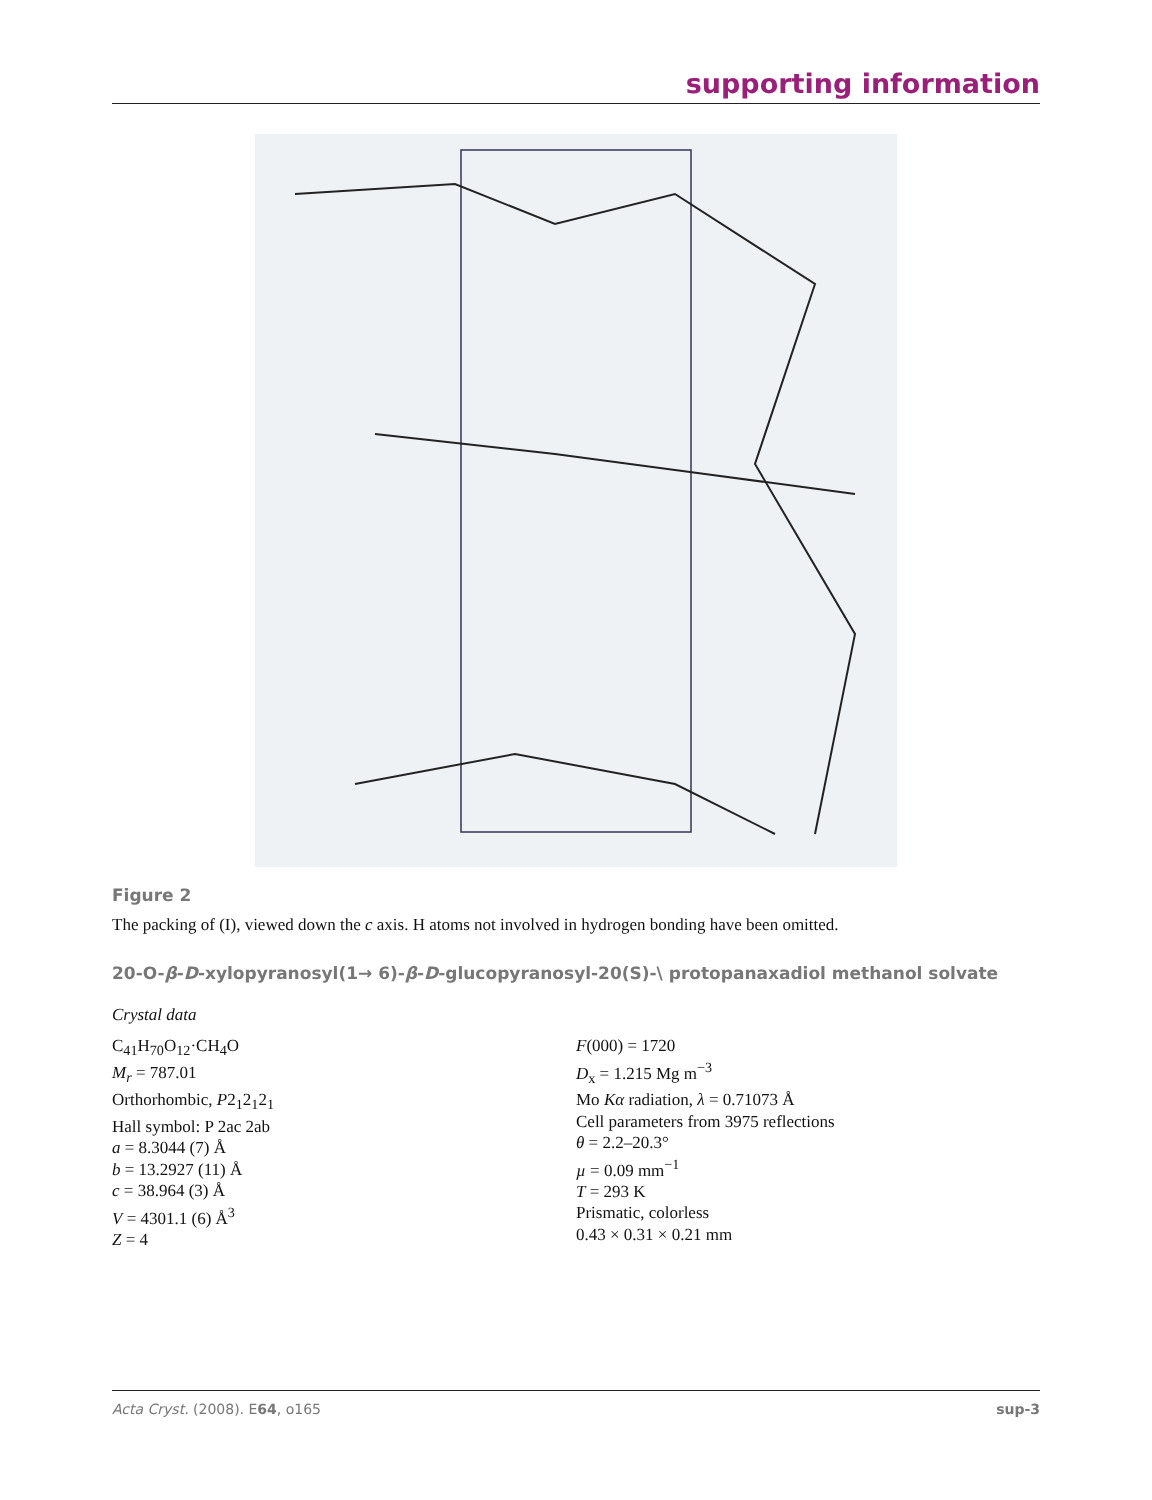supporting information
Figure 2
The packing of (I), viewed down the c axis. H atoms not involved in hydrogen bonding have been omitted.
20-O-β-D-xylopyranosyl(1→ 6)-β-D-glucopyranosyl-20(S)-\ protopanaxadiol methanol solvate
Crystal data
C<sub>41</sub>H<sub>70</sub>O<sub>12</sub>·CH<sub>4</sub>O
M<sub>r</sub> = 787.01
Orthorhombic, P2<sub>1</sub>2<sub>1</sub>2<sub>1</sub>
Hall symbol: P 2ac 2ab
a = 8.3044 (7) Å
b = 13.2927 (11) Å
c = 38.964 (3) Å
V = 4301.1 (6) Å<sup>3</sup>
Z = 4
F(000) = 1720
D<sub>x</sub> = 1.215 Mg m<sup>−3</sup>
Mo Kα radiation, λ = 0.71073 Å
Cell parameters from 3975 reflections
θ = 2.2–20.3°
µ = 0.09 mm<sup>−1</sup>
T = 293 K
Prismatic, colorless
0.43 × 0.31 × 0.21 mm
Acta Cryst. (2008). E64, o165 sup-3